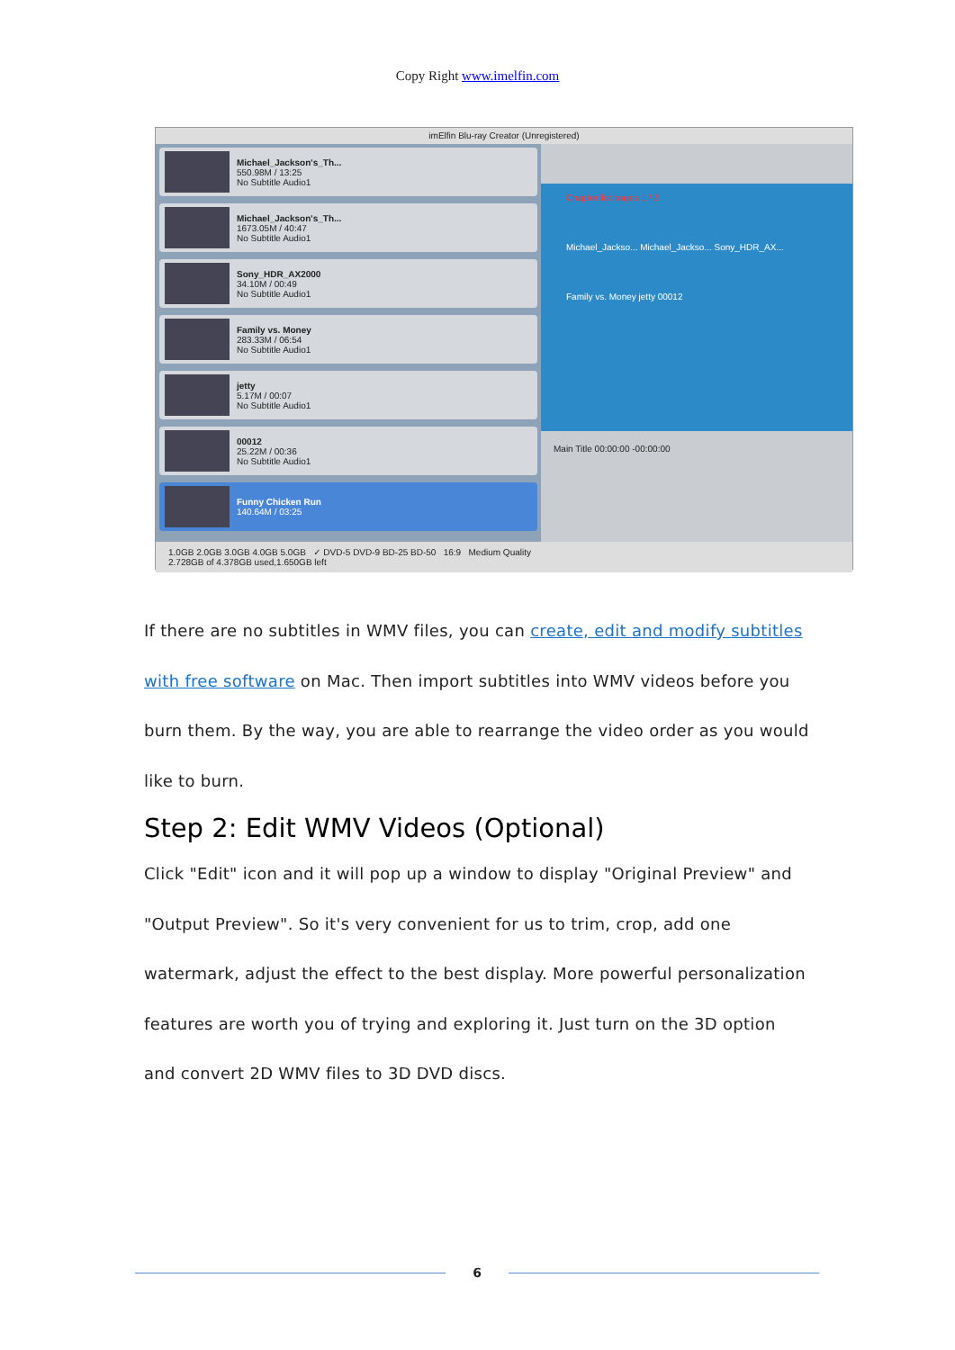Copy Right www.imelfin.com
imElfin Blu-ray Creator (Unregistered)
Michael_Jackson's_Th...
550.98M / 13:25
No Subtitle Audio1
Michael_Jackson's_Th...
1673.05M / 40:47
No Subtitle Audio1
Sony_HDR_AX2000
34.10M / 00:49
No Subtitle Audio1
Family vs. Money
283.33M / 06:54
No Subtitle Audio1
jetty
5.17M / 00:07
No Subtitle Audio1
00012
25.22M / 00:36
No Subtitle Audio1
Funny Chicken Run
140.64M / 03:25
Chapter list pages 1 / 2
Michael_Jackso... Michael_Jackso... Sony_HDR_AX...
Family vs. Money jetty 00012
Main Title 00:00:00 -00:00:00
1.0GB 2.0GB 3.0GB 4.0GB 5.0GB ✓ DVD-5 DVD-9 BD-25 BD-50 16:9 Medium Quality
2.728GB of 4.378GB used,1.650GB left
If there are no subtitles in WMV files, you can create, edit and modify subtitles with free software on Mac. Then import subtitles into WMV videos before you burn them. By the way, you are able to rearrange the video order as you would like to burn.
Step 2: Edit WMV Videos (Optional)
Click "Edit" icon and it will pop up a window to display "Original Preview" and "Output Preview". So it's very convenient for us to trim, crop, add one watermark, adjust the effect to the best display. More powerful personalization features are worth you of trying and exploring it. Just turn on the 3D option and convert 2D WMV files to 3D DVD discs.
6